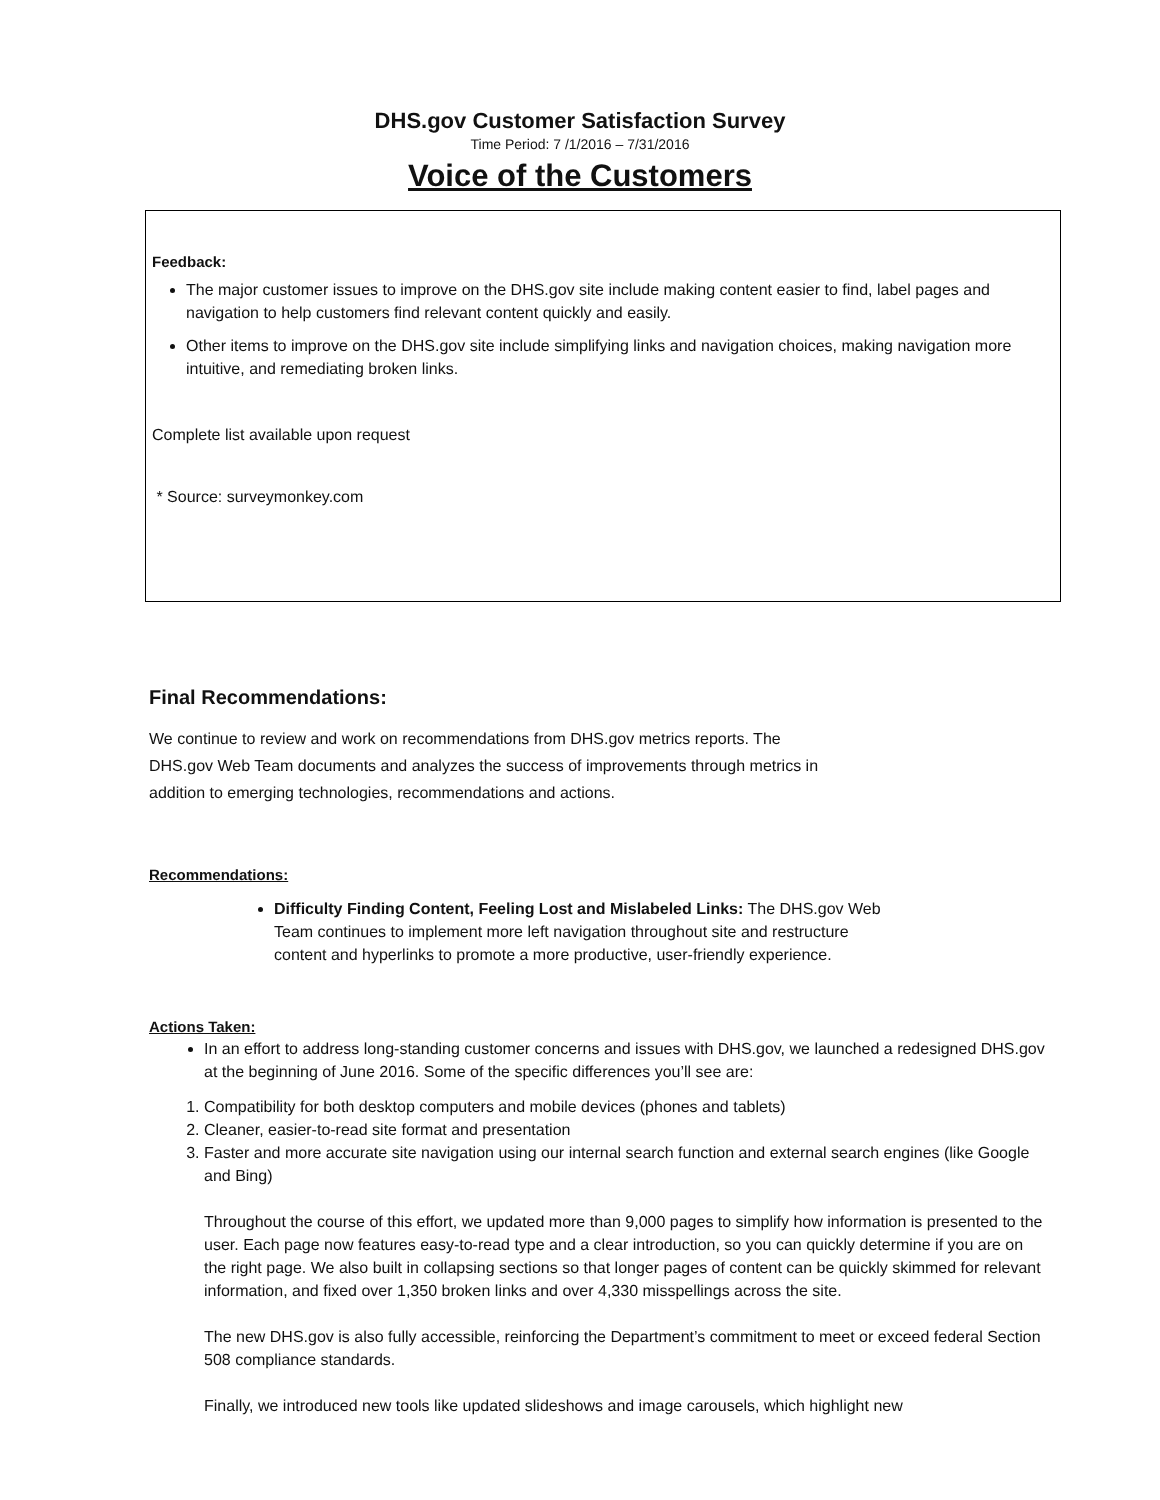DHS.gov Customer Satisfaction Survey
Time Period: 7 /1/2016 – 7/31/2016
Voice of the Customers
Feedback:
The major customer issues to improve on the DHS.gov site include making content easier to find, label pages and navigation to help customers find relevant content quickly and easily.
Other items to improve on the DHS.gov site include simplifying links and navigation choices, making navigation more intuitive, and remediating broken links.
Complete list available upon request
* Source: surveymonkey.com
Final Recommendations:
We continue to review and work on recommendations from DHS.gov metrics reports. The DHS.gov Web Team documents and analyzes the success of improvements through metrics in addition to emerging technologies, recommendations and actions.
Recommendations:
Difficulty Finding Content, Feeling Lost and Mislabeled Links: The DHS.gov Web Team continues to implement more left navigation throughout site and restructure content and hyperlinks to promote a more productive, user-friendly experience.
Actions Taken:
In an effort to address long-standing customer concerns and issues with DHS.gov, we launched a redesigned DHS.gov at the beginning of June 2016. Some of the specific differences you’ll see are:
1. Compatibility for both desktop computers and mobile devices (phones and tablets)
2. Cleaner, easier-to-read site format and presentation
3. Faster and more accurate site navigation using our internal search function and external search engines (like Google and Bing)
Throughout the course of this effort, we updated more than 9,000 pages to simplify how information is presented to the user. Each page now features easy-to-read type and a clear introduction, so you can quickly determine if you are on the right page. We also built in collapsing sections so that longer pages of content can be quickly skimmed for relevant information, and fixed over 1,350 broken links and over 4,330 misspellings across the site.
The new DHS.gov is also fully accessible, reinforcing the Department’s commitment to meet or exceed federal Section 508 compliance standards.
Finally, we introduced new tools like updated slideshows and image carousels, which highlight new